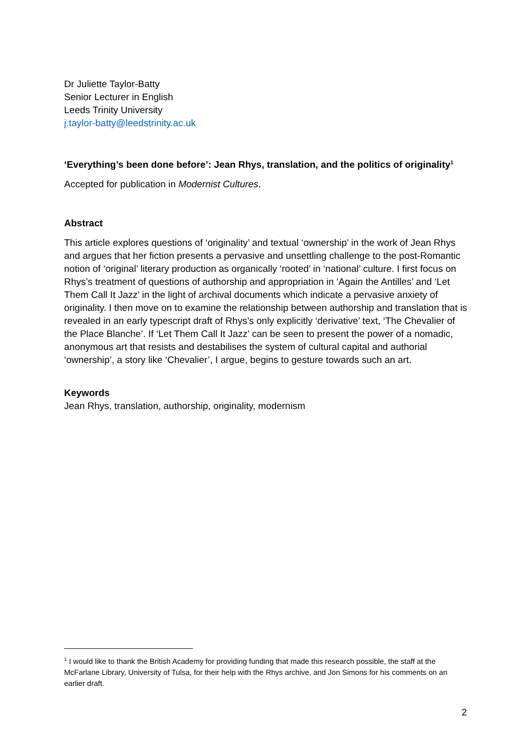Dr Juliette Taylor-Batty
Senior Lecturer in English
Leeds Trinity University
j.taylor-batty@leedstrinity.ac.uk
‘Everything’s been done before’: Jean Rhys, translation, and the politics of originality<sup>1</sup>
Accepted for publication in Modernist Cultures.
Abstract
This article explores questions of ‘originality’ and textual ‘ownership’ in the work of Jean Rhys and argues that her fiction presents a pervasive and unsettling challenge to the post-Romantic notion of ‘original’ literary production as organically ‘rooted’ in ‘national’ culture. I first focus on Rhys’s treatment of questions of authorship and appropriation in ‘Again the Antilles’ and ‘Let Them Call It Jazz’ in the light of archival documents which indicate a pervasive anxiety of originality. I then move on to examine the relationship between authorship and translation that is revealed in an early typescript draft of Rhys’s only explicitly ‘derivative’ text, ‘The Chevalier of the Place Blanche’. If ‘Let Them Call It Jazz’ can be seen to present the power of a nomadic, anonymous art that resists and destabilises the system of cultural capital and authorial ‘ownership’, a story like ‘Chevalier’, I argue, begins to gesture towards such an art.
Keywords
Jean Rhys, translation, authorship, originality, modernism
<sup>1</sup> I would like to thank the British Academy for providing funding that made this research possible, the staff at the McFarlane Library, University of Tulsa, for their help with the Rhys archive, and Jon Simons for his comments on an earlier draft.
2